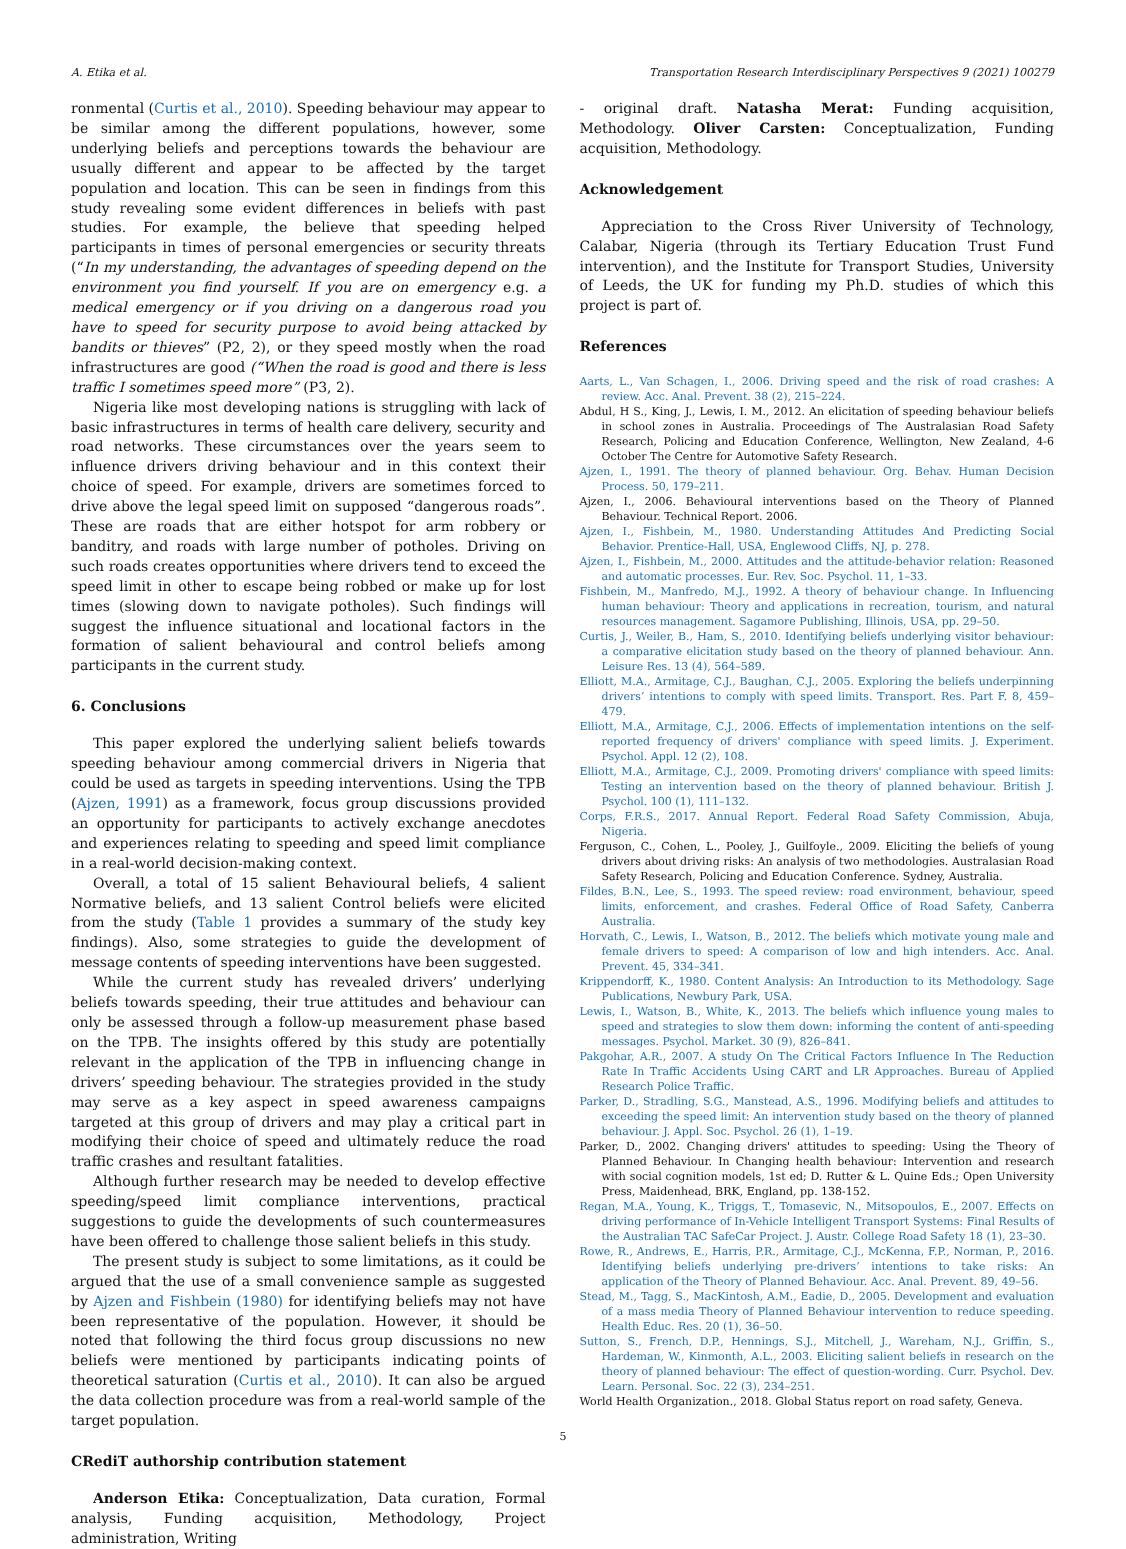A. Etika et al. Transportation Research Interdisciplinary Perspectives 9 (2021) 100279
ronmental (Curtis et al., 2010). Speeding behaviour may appear to be similar among the different populations, however, some underlying beliefs and perceptions towards the behaviour are usually different and appear to be affected by the target population and location. This can be seen in findings from this study revealing some evident differences in beliefs with past studies. For example, the believe that speeding helped participants in times of personal emergencies or security threats (“In my understanding, the advantages of speeding depend on the environment you find yourself. If you are on emergency e.g. a medical emergency or if you driving on a dangerous road you have to speed for security purpose to avoid being attacked by bandits or thieves” (P2, 2), or they speed mostly when the road infrastructures are good (“When the road is good and there is less traffic I sometimes speed more” (P3, 2).
Nigeria like most developing nations is struggling with lack of basic infrastructures in terms of health care delivery, security and road networks. These circumstances over the years seem to influence drivers driving behaviour and in this context their choice of speed. For example, drivers are sometimes forced to drive above the legal speed limit on supposed “dangerous roads”. These are roads that are either hotspot for arm robbery or banditry, and roads with large number of potholes. Driving on such roads creates opportunities where drivers tend to exceed the speed limit in other to escape being robbed or make up for lost times (slowing down to navigate potholes). Such findings will suggest the influence situational and locational factors in the formation of salient behavioural and control beliefs among participants in the current study.
6. Conclusions
This paper explored the underlying salient beliefs towards speeding behaviour among commercial drivers in Nigeria that could be used as targets in speeding interventions. Using the TPB (Ajzen, 1991) as a framework, focus group discussions provided an opportunity for participants to actively exchange anecdotes and experiences relating to speeding and speed limit compliance in a real-world decision-making context.
Overall, a total of 15 salient Behavioural beliefs, 4 salient Normative beliefs, and 13 salient Control beliefs were elicited from the study (Table 1 provides a summary of the study key findings). Also, some strategies to guide the development of message contents of speeding interventions have been suggested.
While the current study has revealed drivers’ underlying beliefs towards speeding, their true attitudes and behaviour can only be assessed through a follow-up measurement phase based on the TPB. The insights offered by this study are potentially relevant in the application of the TPB in influencing change in drivers’ speeding behaviour. The strategies provided in the study may serve as a key aspect in speed awareness campaigns targeted at this group of drivers and may play a critical part in modifying their choice of speed and ultimately reduce the road traffic crashes and resultant fatalities.
Although further research may be needed to develop effective speeding/speed limit compliance interventions, practical suggestions to guide the developments of such countermeasures have been offered to challenge those salient beliefs in this study.
The present study is subject to some limitations, as it could be argued that the use of a small convenience sample as suggested by Ajzen and Fishbein (1980) for identifying beliefs may not have been representative of the population. However, it should be noted that following the third focus group discussions no new beliefs were mentioned by participants indicating points of theoretical saturation (Curtis et al., 2010). It can also be argued the data collection procedure was from a real-world sample of the target population.
CRediT authorship contribution statement
Anderson Etika: Conceptualization, Data curation, Formal analysis, Funding acquisition, Methodology, Project administration, Writing
- original draft. Natasha Merat: Funding acquisition, Methodology. Oliver Carsten: Conceptualization, Funding acquisition, Methodology.
Acknowledgement
Appreciation to the Cross River University of Technology, Calabar, Nigeria (through its Tertiary Education Trust Fund intervention), and the Institute for Transport Studies, University of Leeds, the UK for funding my Ph.D. studies of which this project is part of.
References
Aarts, L., Van Schagen, I., 2006. Driving speed and the risk of road crashes: A review. Acc. Anal. Prevent. 38 (2), 215–224.
Abdul, H S., King, J., Lewis, I. M., 2012. An elicitation of speeding behaviour beliefs in school zones in Australia. Proceedings of The Australasian Road Safety Research, Policing and Education Conference, Wellington, New Zealand, 4-6 October The Centre for Automotive Safety Research.
Ajzen, I., 1991. The theory of planned behaviour. Org. Behav. Human Decision Process. 50, 179–211.
Ajzen, I., 2006. Behavioural interventions based on the Theory of Planned Behaviour. Technical Report. 2006.
Ajzen, I., Fishbein, M., 1980. Understanding Attitudes And Predicting Social Behavior. Prentice-Hall, USA, Englewood Cliffs, NJ, p. 278.
Ajzen, I., Fishbein, M., 2000. Attitudes and the attitude-behavior relation: Reasoned and automatic processes. Eur. Rev. Soc. Psychol. 11, 1–33.
Fishbein, M., Manfredo, M.J., 1992. A theory of behaviour change. In Influencing human behaviour: Theory and applications in recreation, tourism, and natural resources management. Sagamore Publishing, Illinois, USA, pp. 29–50.
Curtis, J., Weiler, B., Ham, S., 2010. Identifying beliefs underlying visitor behaviour: a comparative elicitation study based on the theory of planned behaviour. Ann. Leisure Res. 13 (4), 564–589.
Elliott, M.A., Armitage, C.J., Baughan, C.J., 2005. Exploring the beliefs underpinning drivers’ intentions to comply with speed limits. Transport. Res. Part F. 8, 459–479.
Elliott, M.A., Armitage, C.J., 2006. Effects of implementation intentions on the self-reported frequency of drivers' compliance with speed limits. J. Experiment. Psychol. Appl. 12 (2), 108.
Elliott, M.A., Armitage, C.J., 2009. Promoting drivers' compliance with speed limits: Testing an intervention based on the theory of planned behaviour. British J. Psychol. 100 (1), 111–132.
Corps, F.R.S., 2017. Annual Report. Federal Road Safety Commission, Abuja, Nigeria.
Ferguson, C., Cohen, L., Pooley, J., Guilfoyle., 2009. Eliciting the beliefs of young drivers about driving risks: An analysis of two methodologies. Australasian Road Safety Research, Policing and Education Conference. Sydney, Australia.
Fildes, B.N., Lee, S., 1993. The speed review: road environment, behaviour, speed limits, enforcement, and crashes. Federal Office of Road Safety, Canberra Australia.
Horvath, C., Lewis, I., Watson, B., 2012. The beliefs which motivate young male and female drivers to speed: A comparison of low and high intenders. Acc. Anal. Prevent. 45, 334–341.
Krippendorff, K., 1980. Content Analysis: An Introduction to its Methodology. Sage Publications, Newbury Park, USA.
Lewis, I., Watson, B., White, K., 2013. The beliefs which influence young males to speed and strategies to slow them down: informing the content of anti-speeding messages. Psychol. Market. 30 (9), 826–841.
Pakgohar, A.R., 2007. A study On The Critical Factors Influence In The Reduction Rate In Traffic Accidents Using CART and LR Approaches. Bureau of Applied Research Police Traffic.
Parker, D., Stradling, S.G., Manstead, A.S., 1996. Modifying beliefs and attitudes to exceeding the speed limit: An intervention study based on the theory of planned behaviour. J. Appl. Soc. Psychol. 26 (1), 1–19.
Parker, D., 2002. Changing drivers' attitudes to speeding: Using the Theory of Planned Behaviour. In Changing health behaviour: Intervention and research with social cognition models, 1st ed; D. Rutter & L. Quine Eds.; Open University Press, Maidenhead, BRK, England, pp. 138-152.
Regan, M.A., Young, K., Triggs, T., Tomasevic, N., Mitsopoulos, E., 2007. Effects on driving performance of In-Vehicle Intelligent Transport Systems: Final Results of the Australian TAC SafeCar Project. J. Austr. College Road Safety 18 (1), 23–30.
Rowe, R., Andrews, E., Harris, P.R., Armitage, C.J., McKenna, F.P., Norman, P., 2016. Identifying beliefs underlying pre-drivers’ intentions to take risks: An application of the Theory of Planned Behaviour. Acc. Anal. Prevent. 89, 49–56.
Stead, M., Tagg, S., MacKintosh, A.M., Eadie, D., 2005. Development and evaluation of a mass media Theory of Planned Behaviour intervention to reduce speeding. Health Educ. Res. 20 (1), 36–50.
Sutton, S., French, D.P., Hennings, S.J., Mitchell, J., Wareham, N.J., Griffin, S., Hardeman, W., Kinmonth, A.L., 2003. Eliciting salient beliefs in research on the theory of planned behaviour: The effect of question-wording. Curr. Psychol. Dev. Learn. Personal. Soc. 22 (3), 234–251.
World Health Organization., 2018. Global Status report on road safety, Geneva.
5